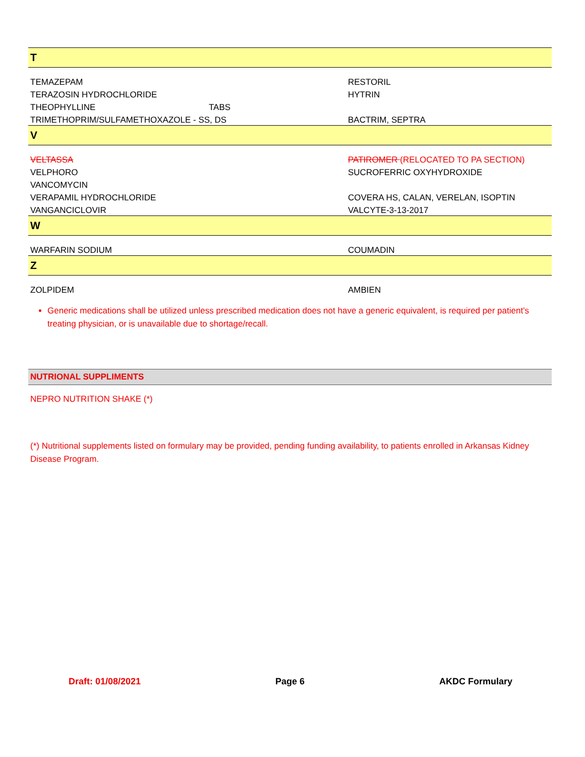| T | | |
| TEMAZEPAM | | RESTORIL |
| TERAZOSIN HYDROCHLORIDE | | HYTRIN |
| THEOPHYLLINE | TABS | |
| TRIMETHOPRIM/SULFAMETHOXAZOLE - SS, DS | | BACTRIM, SEPTRA |
| V | | |
| VELTASSA | | PATIROMER (RELOCATED TO PA SECTION) |
| VELPHORO | | SUCROFERRIC OXYHYDROXIDE |
| VANCOMYCIN | | |
| VERAPAMIL HYDROCHLORIDE | | COVERA HS, CALAN, VERELAN, ISOPTIN |
| VANGANCICLOVIR | | VALCYTE-3-13-2017 |
| W | | |
| WARFARIN SODIUM | | COUMADIN |
| Z | | |
| ZOLPIDEM | | AMBIEN |
Generic medications shall be utilized unless prescribed medication does not have a generic equivalent, is required per patient’s treating physician, or is unavailable due to shortage/recall.
NUTRIONAL SUPPLIMENTS
NEPRO NUTRITION SHAKE (*)
(*) Nutritional supplements listed on formulary may be provided, pending funding availability, to patients enrolled in Arkansas Kidney Disease Program.
Draft: 01/08/2021 Page 6 AKDC Formulary